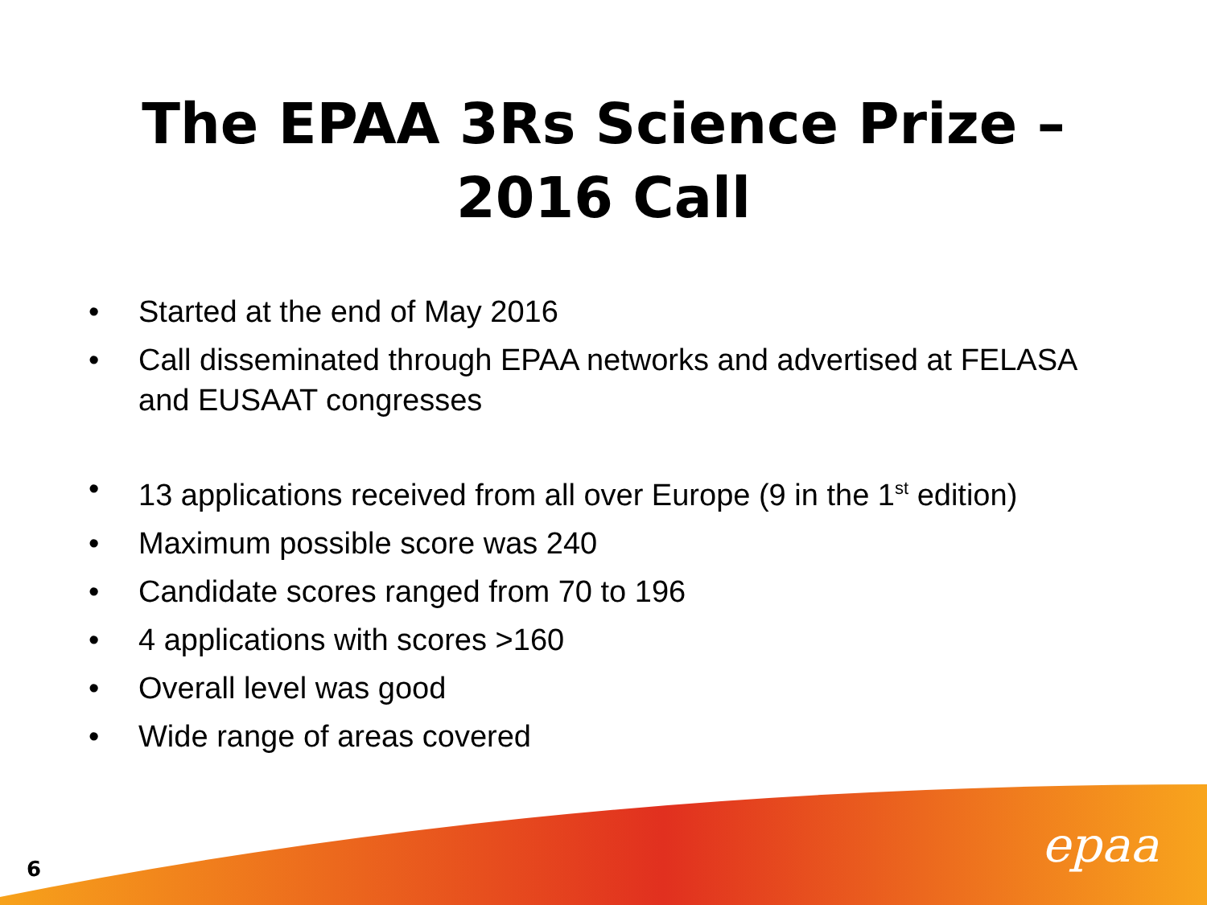The EPAA 3Rs Science Prize –
2016 Call
• Started at the end of May 2016
• Call disseminated through EPAA networks and advertised at FELASA and EUSAAT congresses
• 13 applications received from all over Europe (9 in the 1<sup>st</sup> edition)
• Maximum possible score was 240
• Candidate scores ranged from 70 to 196
• 4 applications with scores >160
• Overall level was good
• Wide range of areas covered
6 epaa